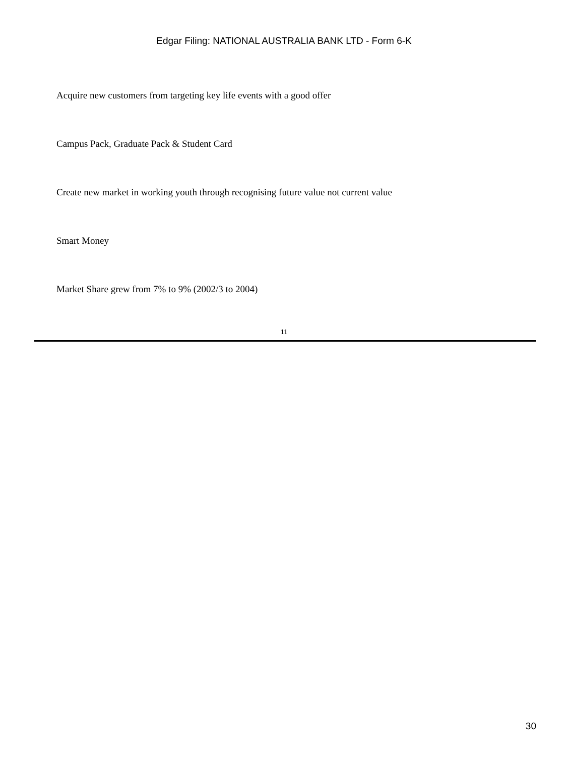Edgar Filing: NATIONAL AUSTRALIA BANK LTD - Form 6-K
Acquire new customers from targeting key life events with a good offer
Campus Pack, Graduate Pack & Student Card
Create new market in working youth through recognising future value not current value
Smart Money
Market Share grew from 7% to 9% (2002/3 to 2004)
11
30